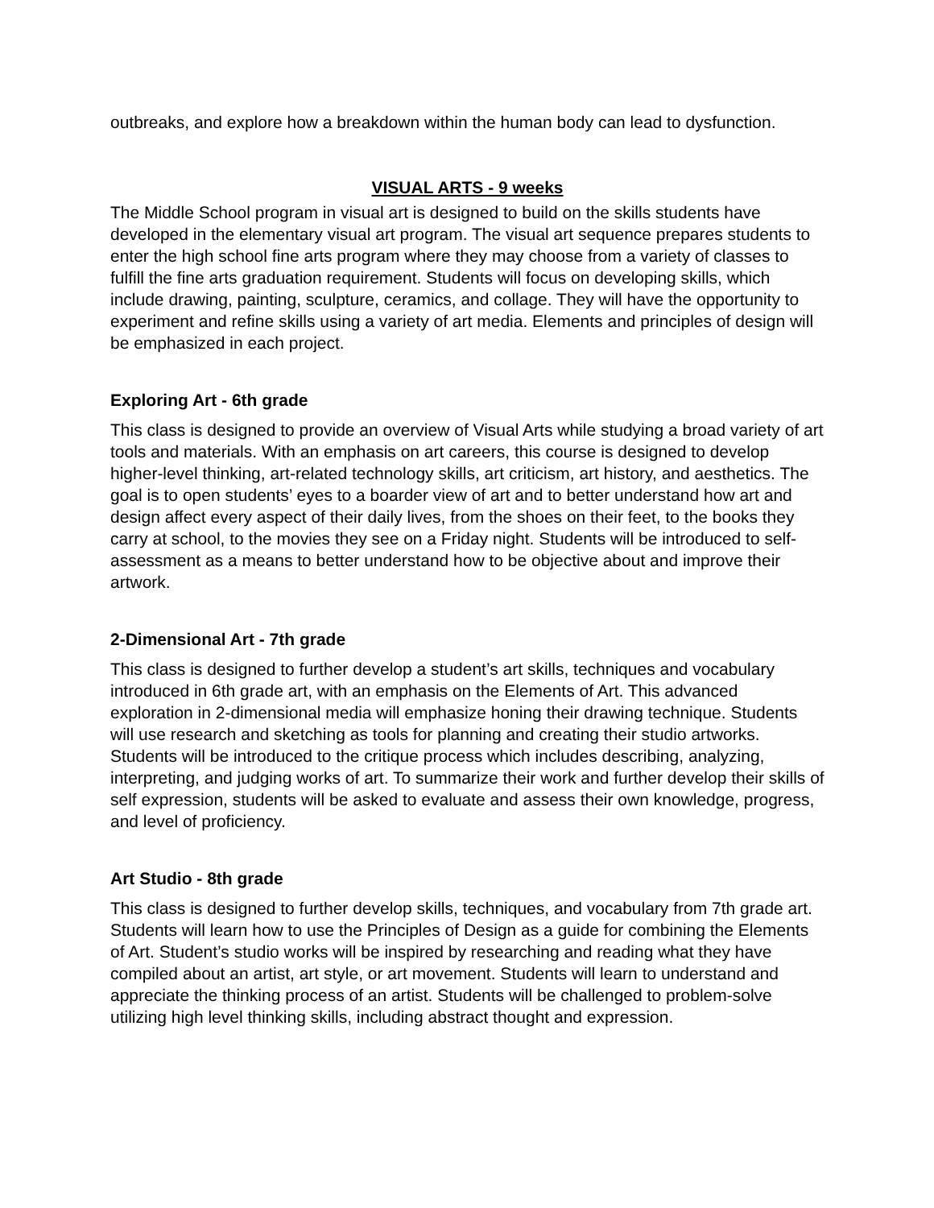outbreaks, and explore how a breakdown within the human body can lead to dysfunction.
VISUAL ARTS - 9 weeks
The Middle School program in visual art is designed to build on the skills students have developed in the elementary visual art program. The visual art sequence prepares students to enter the high school fine arts program where they may choose from a variety of classes to fulfill the fine arts graduation requirement. Students will focus on developing skills, which include drawing, painting, sculpture, ceramics, and collage. They will have the opportunity to experiment and refine skills using a variety of art media. Elements and principles of design will be emphasized in each project.
Exploring Art - 6th grade
This class is designed to provide an overview of Visual Arts while studying a broad variety of art tools and materials. With an emphasis on art careers, this course is designed to develop higher-level thinking, art-related technology skills, art criticism, art history, and aesthetics. The goal is to open students’ eyes to a boarder view of art and to better understand how art and design affect every aspect of their daily lives, from the shoes on their feet, to the books they carry at school, to the movies they see on a Friday night. Students will be introduced to self-assessment as a means to better understand how to be objective about and improve their artwork.
2-Dimensional Art - 7th grade
This class is designed to further develop a student’s art skills, techniques and vocabulary introduced in 6th grade art, with an emphasis on the Elements of Art. This advanced exploration in 2-dimensional media will emphasize honing their drawing technique. Students will use research and sketching as tools for planning and creating their studio artworks. Students will be introduced to the critique process which includes describing, analyzing, interpreting, and judging works of art. To summarize their work and further develop their skills of self expression, students will be asked to evaluate and assess their own knowledge, progress, and level of proficiency.
Art Studio - 8th grade
This class is designed to further develop skills, techniques, and vocabulary from 7th grade art. Students will learn how to use the Principles of Design as a guide for combining the Elements of Art. Student’s studio works will be inspired by researching and reading what they have compiled about an artist, art style, or art movement. Students will learn to understand and appreciate the thinking process of an artist. Students will be challenged to problem-solve utilizing high level thinking skills, including abstract thought and expression.